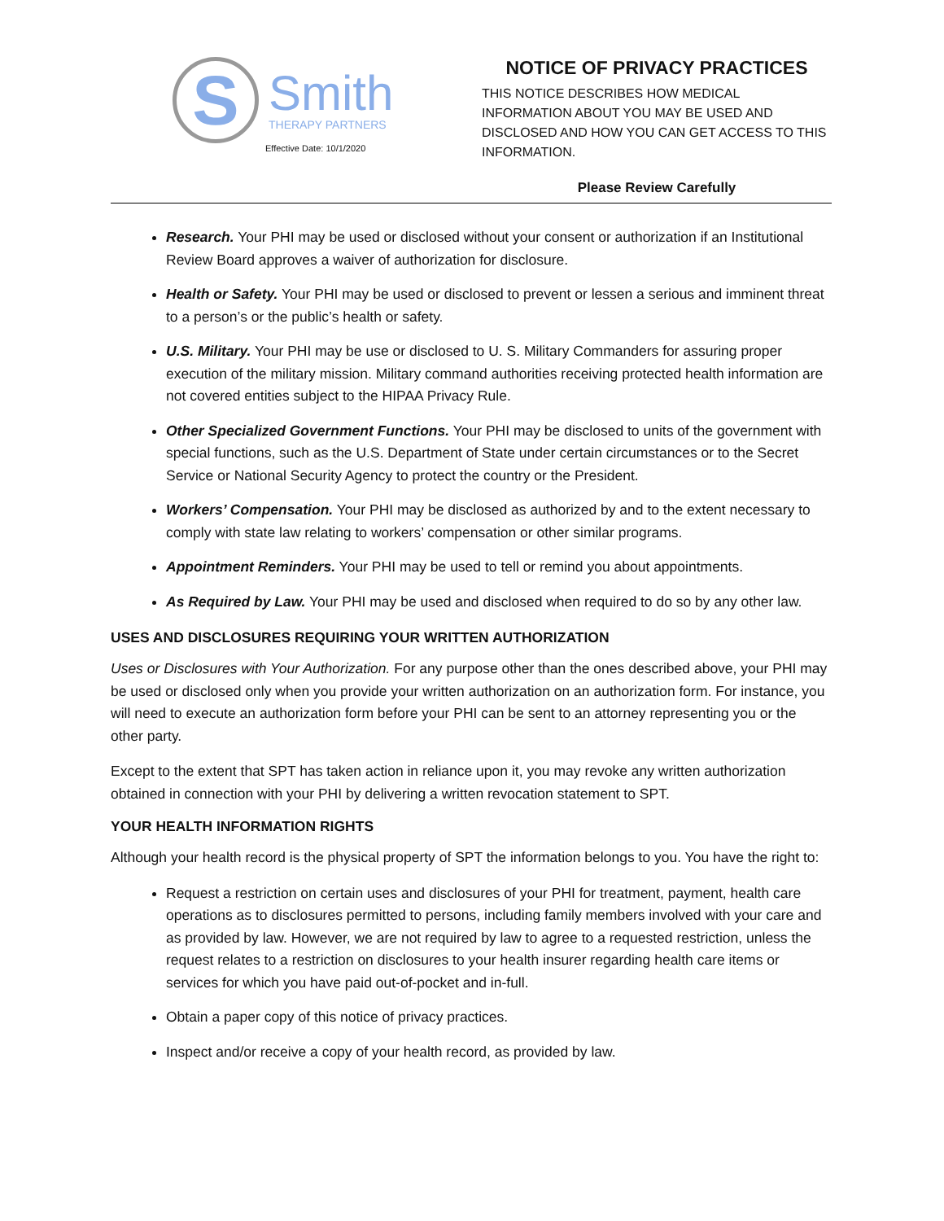S
Smith
THERAPY PARTNERS
Effective Date: 10/1/2020
NOTICE OF PRIVACY PRACTICES
THIS NOTICE DESCRIBES HOW MEDICAL INFORMATION ABOUT YOU MAY BE USED AND DISCLOSED AND HOW YOU CAN GET ACCESS TO THIS INFORMATION.
Please Review Carefully
Research. Your PHI may be used or disclosed without your consent or authorization if an Institutional Review Board approves a waiver of authorization for disclosure.
Health or Safety. Your PHI may be used or disclosed to prevent or lessen a serious and imminent threat to a person’s or the public’s health or safety.
U.S. Military. Your PHI may be use or disclosed to U. S. Military Commanders for assuring proper execution of the military mission. Military command authorities receiving protected health information are not covered entities subject to the HIPAA Privacy Rule.
Other Specialized Government Functions. Your PHI may be disclosed to units of the government with special functions, such as the U.S. Department of State under certain circumstances or to the Secret Service or National Security Agency to protect the country or the President.
Workers’ Compensation. Your PHI may be disclosed as authorized by and to the extent necessary to comply with state law relating to workers’ compensation or other similar programs.
Appointment Reminders. Your PHI may be used to tell or remind you about appointments.
As Required by Law. Your PHI may be used and disclosed when required to do so by any other law.
USES AND DISCLOSURES REQUIRING YOUR WRITTEN AUTHORIZATION
Uses or Disclosures with Your Authorization. For any purpose other than the ones described above, your PHI may be used or disclosed only when you provide your written authorization on an authorization form. For instance, you will need to execute an authorization form before your PHI can be sent to an attorney representing you or the other party.
Except to the extent that SPT has taken action in reliance upon it, you may revoke any written authorization obtained in connection with your PHI by delivering a written revocation statement to SPT.
YOUR HEALTH INFORMATION RIGHTS
Although your health record is the physical property of SPT the information belongs to you. You have the right to:
Request a restriction on certain uses and disclosures of your PHI for treatment, payment, health care operations as to disclosures permitted to persons, including family members involved with your care and as provided by law. However, we are not required by law to agree to a requested restriction, unless the request relates to a restriction on disclosures to your health insurer regarding health care items or services for which you have paid out-of-pocket and in-full.
Obtain a paper copy of this notice of privacy practices.
Inspect and/or receive a copy of your health record, as provided by law.